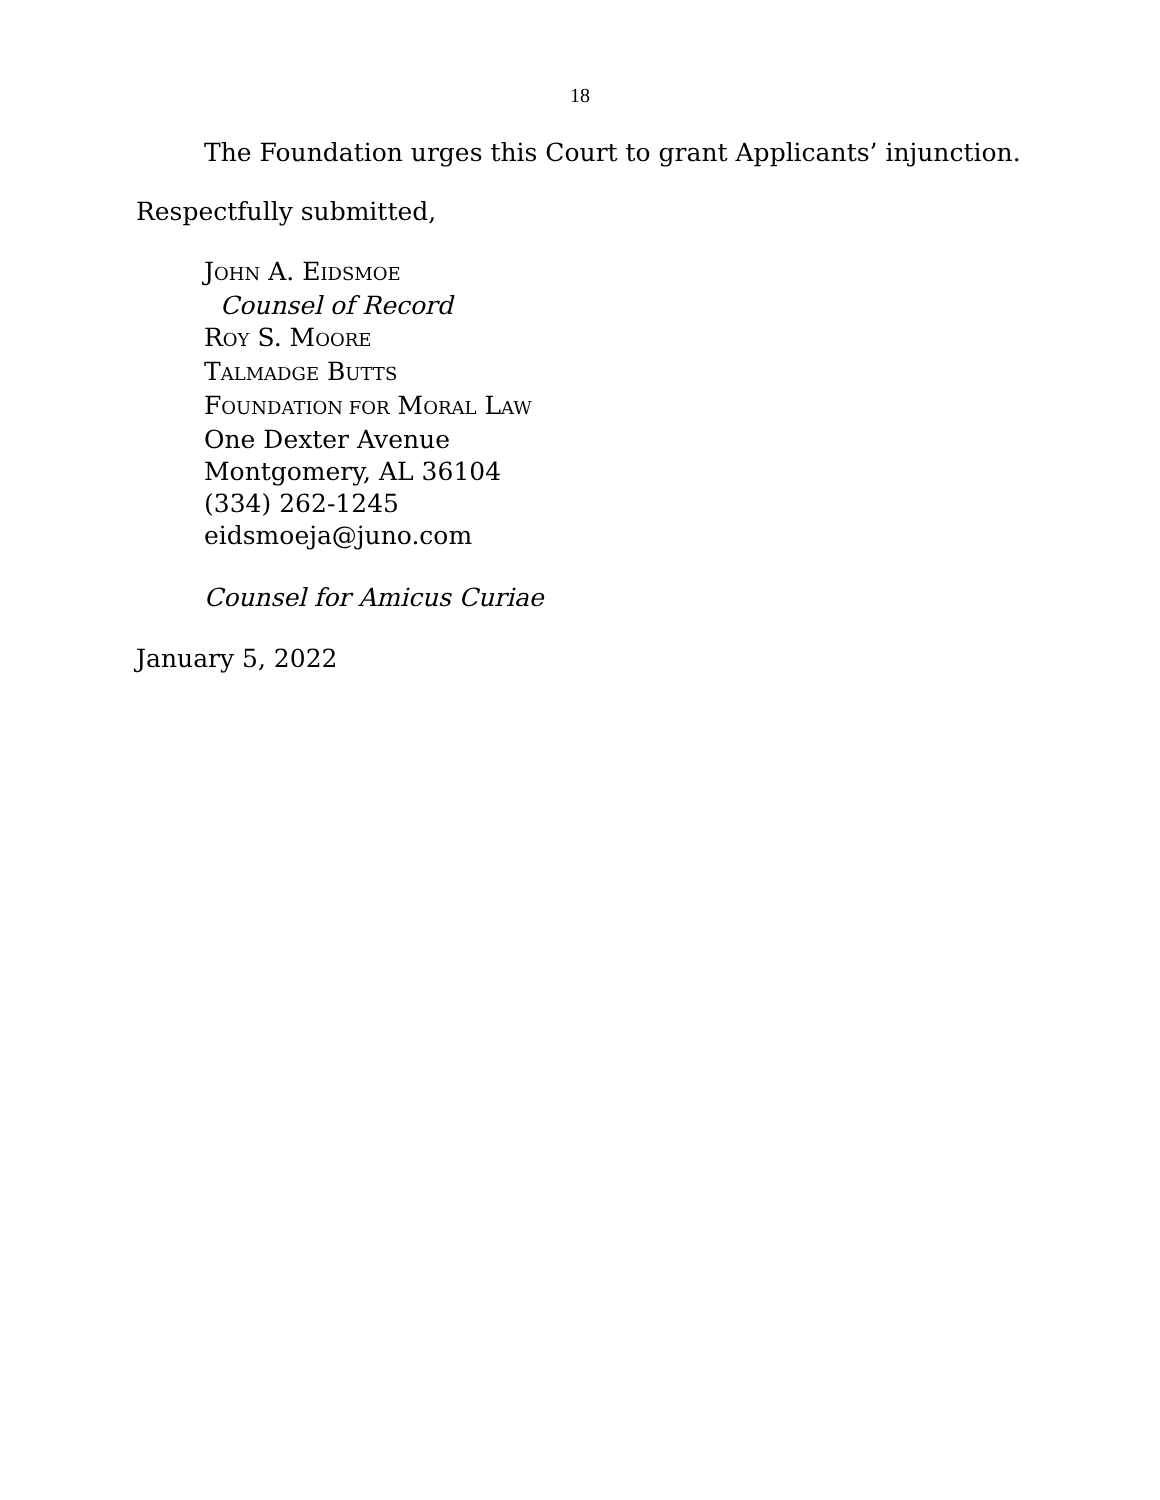18
The Foundation urges this Court to grant Applicants’ injunction.
Respectfully submitted,
JOHN A. EIDSMOE
Counsel of Record
ROY S. MOORE
TALMADGE BUTTS
FOUNDATION FOR MORAL LAW
One Dexter Avenue
Montgomery, AL 36104
(334) 262-1245
eidsmoeja@juno.com
Counsel for Amicus Curiae
January 5, 2022